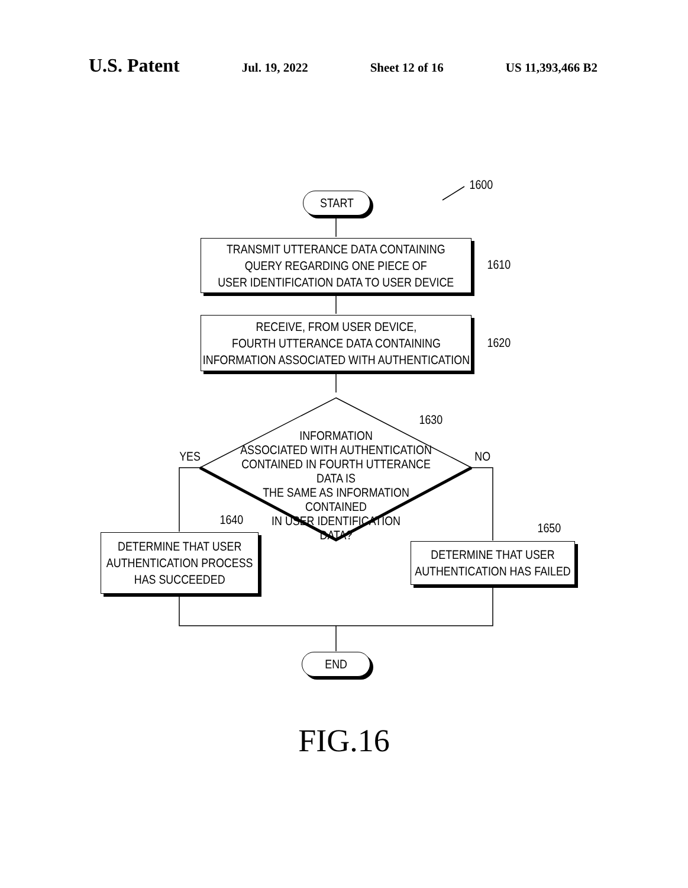U.S. Patent Jul. 19, 2022 Sheet 12 of 16 US 11,393,466 B2
START
TRANSMIT UTTERANCE DATA CONTAINING
QUERY REGARDING ONE PIECE OF
USER IDENTIFICATION DATA TO USER DEVICE
RECEIVE, FROM USER DEVICE,
FOURTH UTTERANCE DATA CONTAINING
INFORMATION ASSOCIATED WITH AUTHENTICATION
INFORMATION
ASSOCIATED WITH AUTHENTICATION
CONTAINED IN FOURTH UTTERANCE DATA IS
THE SAME AS INFORMATION CONTAINED
IN USER IDENTIFICATION
DATA?
DETERMINE THAT USER
AUTHENTICATION PROCESS
HAS SUCCEEDED
DETERMINE THAT USER
AUTHENTICATION HAS FAILED
END
1600
1610
1620
1630
YES NO
1640
1650
FIG.16